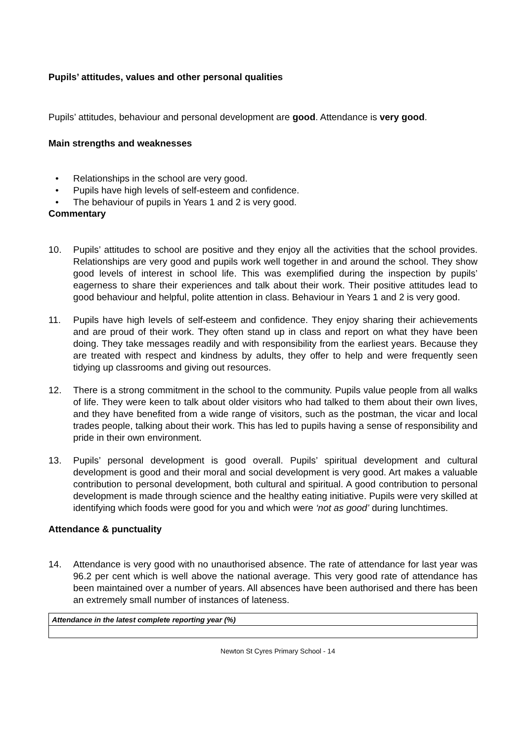Pupils’ attitudes, values and other personal qualities
Pupils’ attitudes, behaviour and personal development are good. Attendance is very good.
Main strengths and weaknesses
• Relationships in the school are very good.
• Pupils have high levels of self-esteem and confidence.
• The behaviour of pupils in Years 1 and 2 is very good.
Commentary
10. Pupils’ attitudes to school are positive and they enjoy all the activities that the school provides. Relationships are very good and pupils work well together in and around the school. They show good levels of interest in school life. This was exemplified during the inspection by pupils’ eagerness to share their experiences and talk about their work. Their positive attitudes lead to good behaviour and helpful, polite attention in class. Behaviour in Years 1 and 2 is very good.
11. Pupils have high levels of self-esteem and confidence. They enjoy sharing their achievements and are proud of their work. They often stand up in class and report on what they have been doing. They take messages readily and with responsibility from the earliest years. Because they are treated with respect and kindness by adults, they offer to help and were frequently seen tidying up classrooms and giving out resources.
12. There is a strong commitment in the school to the community. Pupils value people from all walks of life. They were keen to talk about older visitors who had talked to them about their own lives, and they have benefited from a wide range of visitors, such as the postman, the vicar and local trades people, talking about their work. This has led to pupils having a sense of responsibility and pride in their own environment.
13. Pupils’ personal development is good overall. Pupils’ spiritual development and cultural development is good and their moral and social development is very good. Art makes a valuable contribution to personal development, both cultural and spiritual. A good contribution to personal development is made through science and the healthy eating initiative. Pupils were very skilled at identifying which foods were good for you and which were ‘not as good’ during lunchtimes.
Attendance & punctuality
14. Attendance is very good with no unauthorised absence. The rate of attendance for last year was 96.2 per cent which is well above the national average. This very good rate of attendance has been maintained over a number of years. All absences have been authorised and there has been an extremely small number of instances of lateness.
| Attendance in the latest complete reporting year (%) |
Newton St Cyres Primary School - 14